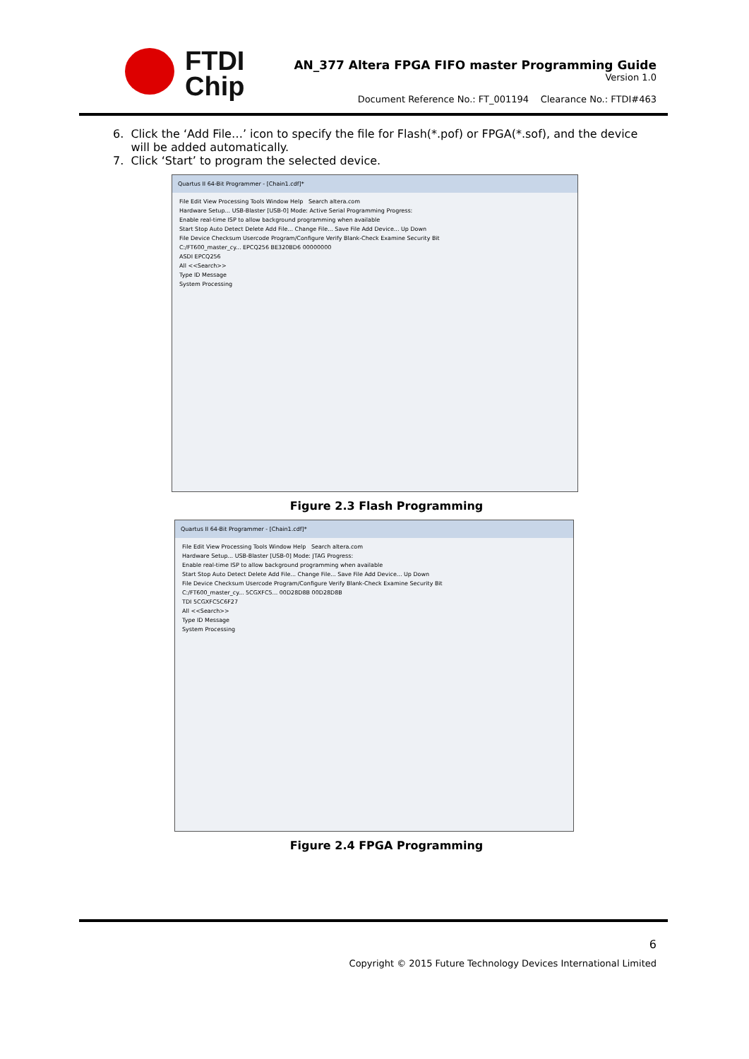FTDI
Chip
AN_377 Altera FPGA FIFO master Programming Guide
Version 1.0
Document Reference No.: FT_001194 Clearance No.: FTDI#463
6. Click the ‘Add File…’ icon to specify the file for Flash(*.pof) or FPGA(*.sof), and the device
will be added automatically.
7. Click ‘Start’ to program the selected device.
Quartus II 64-Bit Programmer - [Chain1.cdf]*
File Edit View Processing Tools Window Help Search altera.com
Hardware Setup... USB-Blaster [USB-0] Mode: Active Serial Programming Progress:
Enable real-time ISP to allow background programming when available
Start Stop Auto Detect Delete Add File... Change File... Save File Add Device... Up Down
File Device Checksum Usercode Program/Configure Verify Blank-Check Examine Security Bit
C:/FT600_master_cy... EPCQ256 BE320BD6 00000000
ASDI EPCQ256
All <<Search>>
Type ID Message
System Processing
Figure 2.3 Flash Programming
Quartus II 64-Bit Programmer - [Chain1.cdf]*
File Edit View Processing Tools Window Help Search altera.com
Hardware Setup... USB-Blaster [USB-0] Mode: JTAG Progress:
Enable real-time ISP to allow background programming when available
Start Stop Auto Detect Delete Add File... Change File... Save File Add Device... Up Down
File Device Checksum Usercode Program/Configure Verify Blank-Check Examine Security Bit
C:/FT600_master_cy... 5CGXFC5... 00D28D8B 00D28D8B
TDI 5CGXFC5C6F27
All <<Search>>
Type ID Message
System Processing
Figure 2.4 FPGA Programming
6
Copyright © 2015 Future Technology Devices International Limited